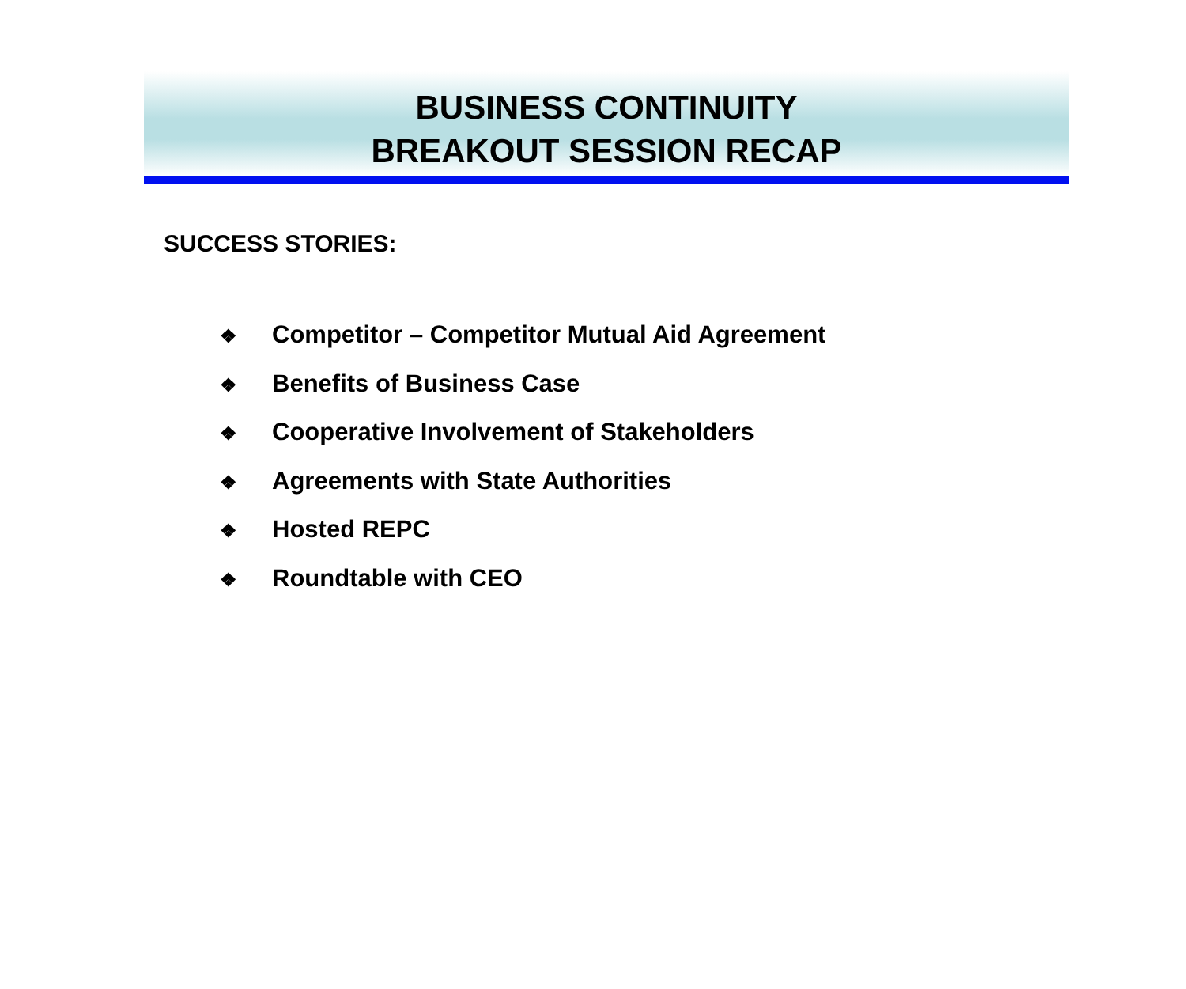BUSINESS CONTINUITY
BREAKOUT SESSION RECAP
SUCCESS STORIES:
❖ Competitor – Competitor Mutual Aid Agreement
❖ Benefits of Business Case
❖ Cooperative Involvement of Stakeholders
❖ Agreements with State Authorities
❖ Hosted REPC
❖ Roundtable with CEO